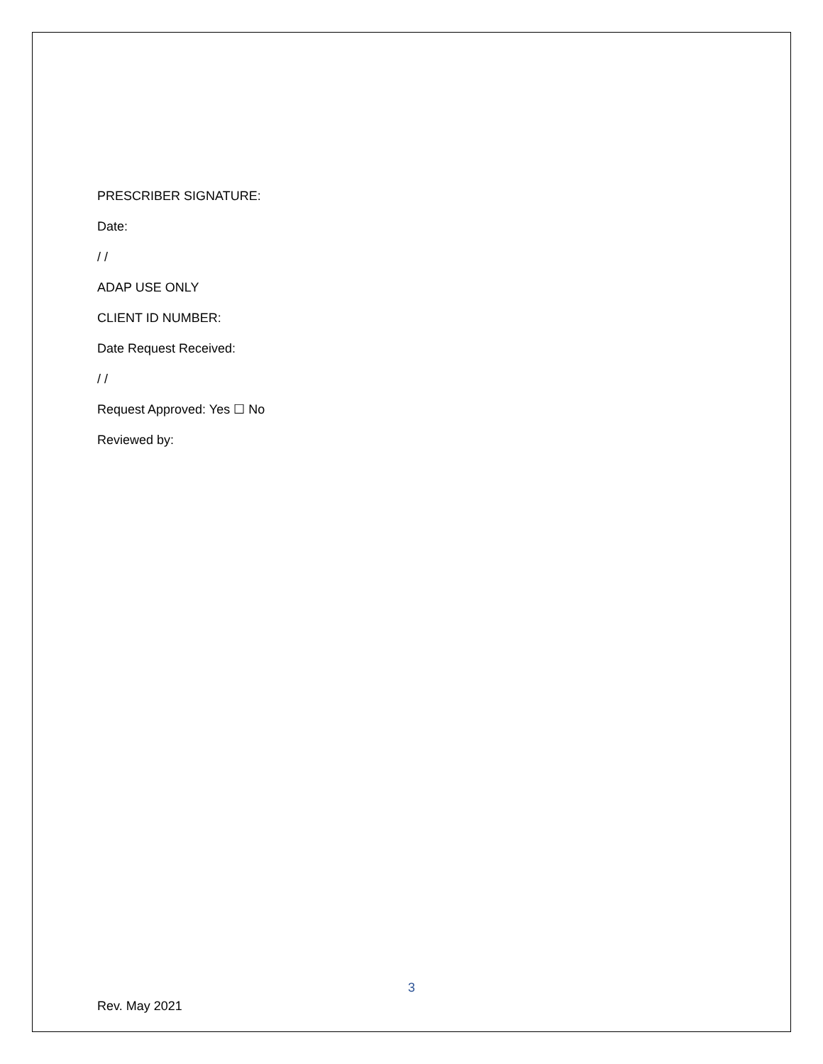PRESCRIBER SIGNATURE:
Date:
/ /
ADAP USE ONLY
CLIENT ID NUMBER:
Date Request Received:
/ /
Request Approved: Yes ☐ No
Reviewed by:
3
Rev. May 2021